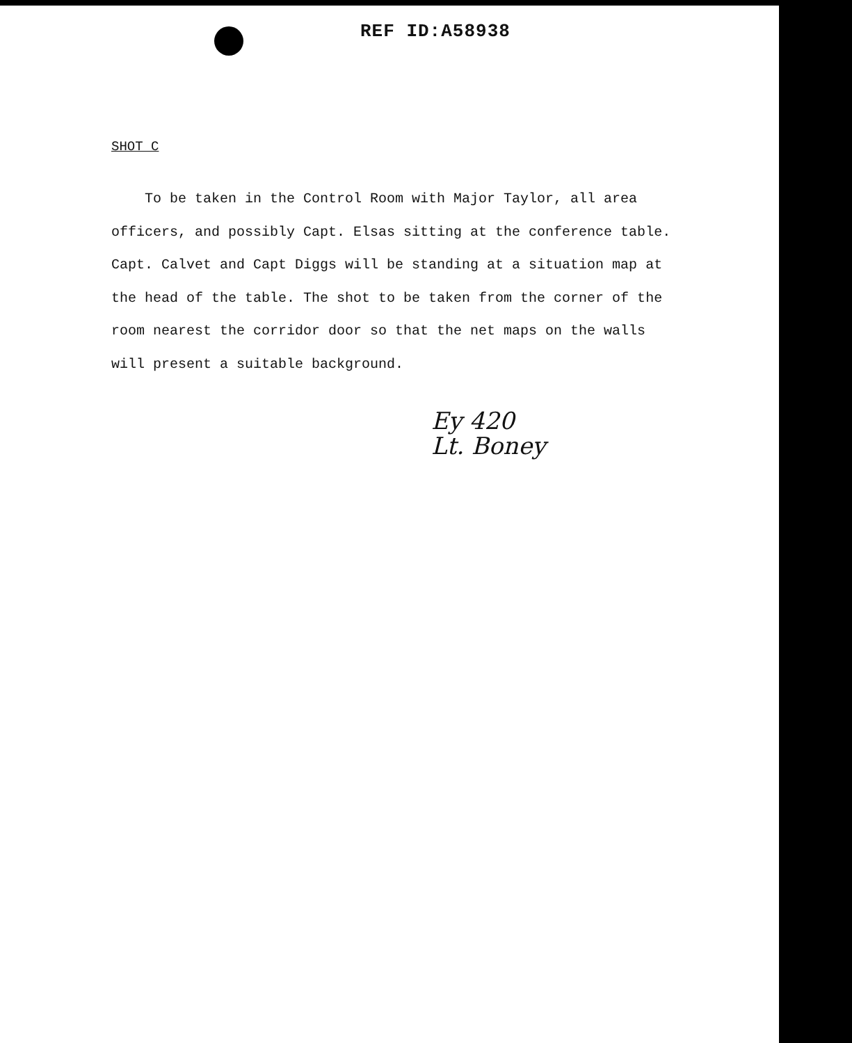REF ID:A58938
SHOT C
To be taken in the Control Room with Major Taylor, all area officers, and possibly Capt. Elsas sitting at the conference table. Capt. Calvet and Capt Diggs will be standing at a situation map at the head of the table. The shot to be taken from the corner of the room nearest the corridor door so that the net maps on the walls will present a suitable background.
Ey 420
Lt. Boney